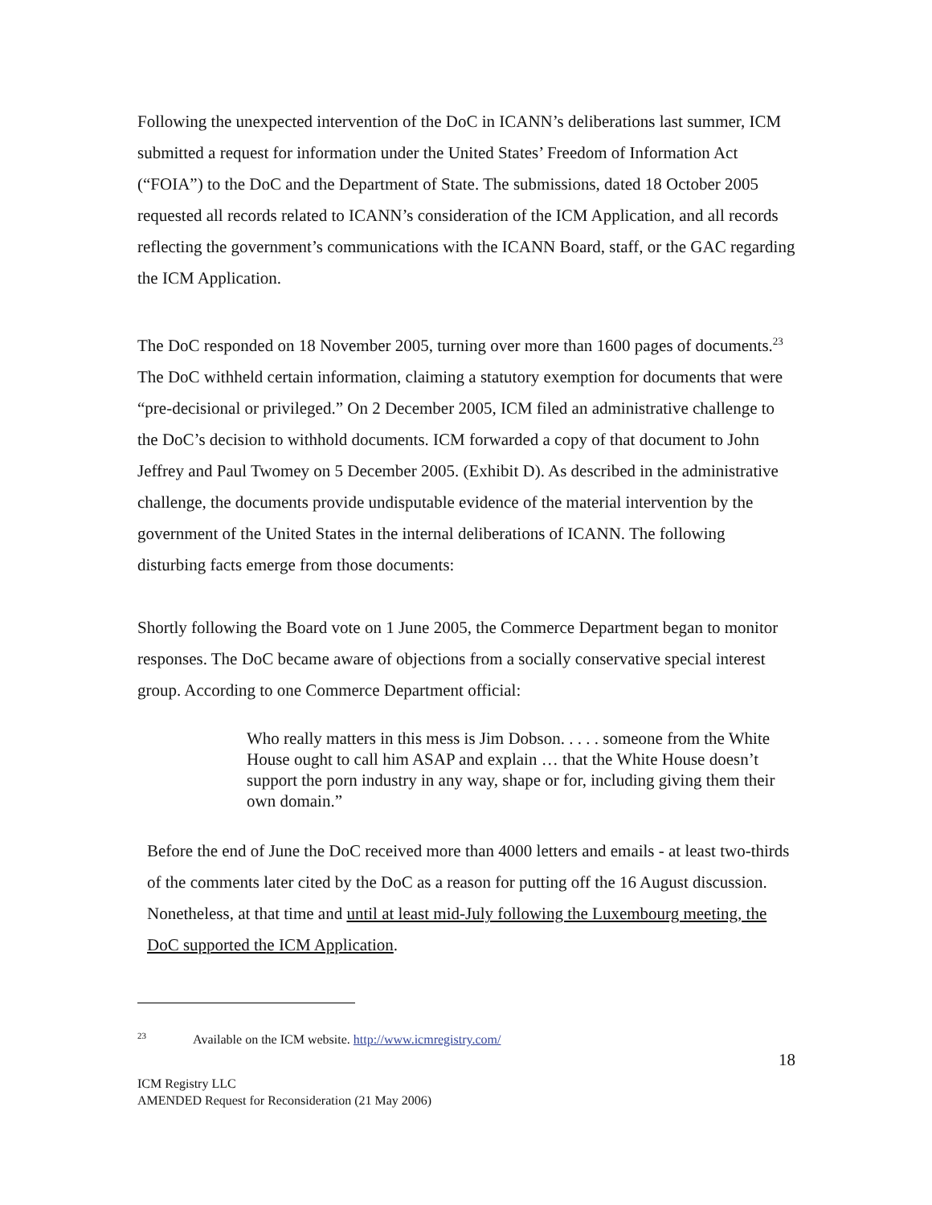Following the unexpected intervention of the DoC in ICANN’s deliberations last summer, ICM submitted a request for information under the United States’ Freedom of Information Act (“FOIA”) to the DoC and the Department of State. The submissions, dated 18 October 2005 requested all records related to ICANN’s consideration of the ICM Application, and all records reflecting the government’s communications with the ICANN Board, staff, or the GAC regarding the ICM Application.
The DoC responded on 18 November 2005, turning over more than 1600 pages of documents.<sup>23</sup> The DoC withheld certain information, claiming a statutory exemption for documents that were “pre-decisional or privileged.” On 2 December 2005, ICM filed an administrative challenge to the DoC’s decision to withhold documents. ICM forwarded a copy of that document to John Jeffrey and Paul Twomey on 5 December 2005. (Exhibit D). As described in the administrative challenge, the documents provide undisputable evidence of the material intervention by the government of the United States in the internal deliberations of ICANN. The following disturbing facts emerge from those documents:
Shortly following the Board vote on 1 June 2005, the Commerce Department began to monitor responses. The DoC became aware of objections from a socially conservative special interest group. According to one Commerce Department official:
Who really matters in this mess is Jim Dobson. . . . . someone from the White House ought to call him ASAP and explain … that the White House doesn’t support the porn industry in any way, shape or for, including giving them their own domain.”
Before the end of June the DoC received more than 4000 letters and emails - at least two-thirds of the comments later cited by the DoC as a reason for putting off the 16 August discussion. Nonetheless, at that time and until at least mid-July following the Luxembourg meeting, the DoC supported the ICM Application.
<sup>23</sup> Available on the ICM website. http://www.icmregistry.com/
18
ICM Registry LLC
AMENDED Request for Reconsideration (21 May 2006)